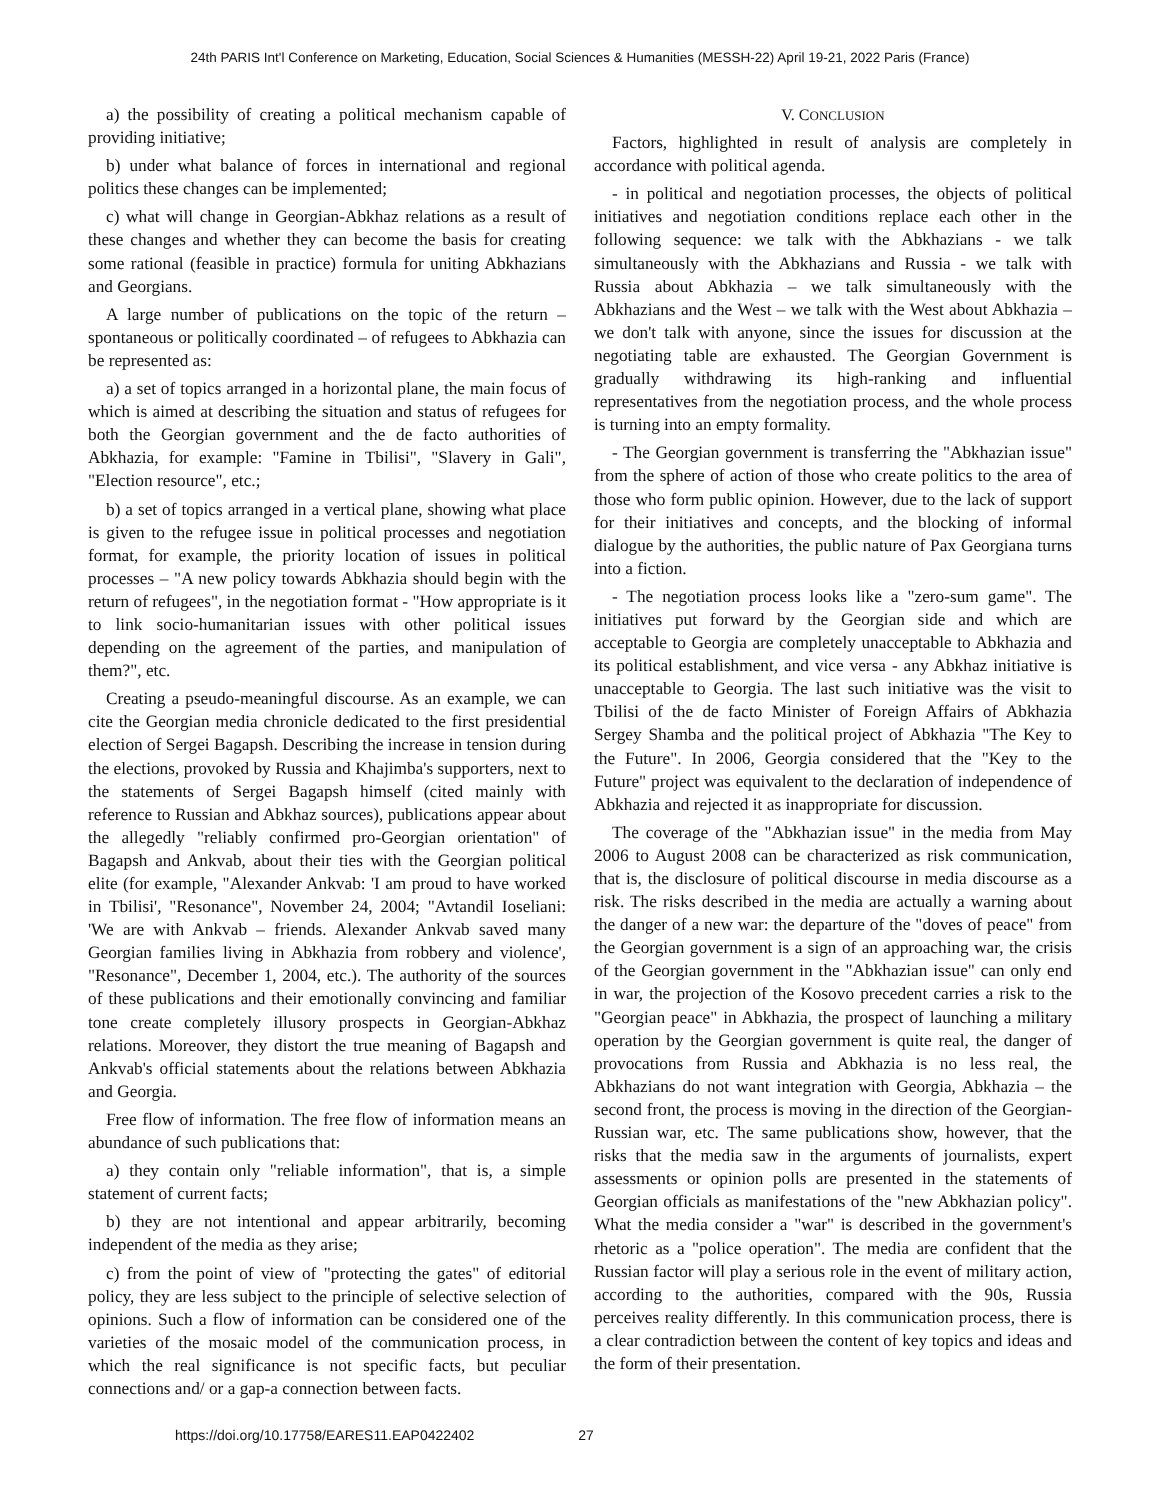24th PARIS Int'l Conference on Marketing, Education, Social Sciences & Humanities (MESSH-22) April 19-21, 2022 Paris (France)
a) the possibility of creating a political mechanism capable of providing initiative;
b) under what balance of forces in international and regional politics these changes can be implemented;
c) what will change in Georgian-Abkhaz relations as a result of these changes and whether they can become the basis for creating some rational (feasible in practice) formula for uniting Abkhazians and Georgians.
A large number of publications on the topic of the return – spontaneous or politically coordinated – of refugees to Abkhazia can be represented as:
a) a set of topics arranged in a horizontal plane, the main focus of which is aimed at describing the situation and status of refugees for both the Georgian government and the de facto authorities of Abkhazia, for example: "Famine in Tbilisi", "Slavery in Gali", "Election resource", etc.;
b) a set of topics arranged in a vertical plane, showing what place is given to the refugee issue in political processes and negotiation format, for example, the priority location of issues in political processes – "A new policy towards Abkhazia should begin with the return of refugees", in the negotiation format - "How appropriate is it to link socio-humanitarian issues with other political issues depending on the agreement of the parties, and manipulation of them?", etc.
Creating a pseudo-meaningful discourse. As an example, we can cite the Georgian media chronicle dedicated to the first presidential election of Sergei Bagapsh. Describing the increase in tension during the elections, provoked by Russia and Khajimba's supporters, next to the statements of Sergei Bagapsh himself (cited mainly with reference to Russian and Abkhaz sources), publications appear about the allegedly "reliably confirmed pro-Georgian orientation" of Bagapsh and Ankvab, about their ties with the Georgian political elite (for example, "Alexander Ankvab: 'I am proud to have worked in Tbilisi', "Resonance", November 24, 2004; "Avtandil Ioseliani: 'We are with Ankvab – friends. Alexander Ankvab saved many Georgian families living in Abkhazia from robbery and violence', "Resonance", December 1, 2004, etc.). The authority of the sources of these publications and their emotionally convincing and familiar tone create completely illusory prospects in Georgian-Abkhaz relations. Moreover, they distort the true meaning of Bagapsh and Ankvab's official statements about the relations between Abkhazia and Georgia.
Free flow of information. The free flow of information means an abundance of such publications that:
a) they contain only "reliable information", that is, a simple statement of current facts;
b) they are not intentional and appear arbitrarily, becoming independent of the media as they arise;
c) from the point of view of "protecting the gates" of editorial policy, they are less subject to the principle of selective selection of opinions. Such a flow of information can be considered one of the varieties of the mosaic model of the communication process, in which the real significance is not specific facts, but peculiar connections and/ or a gap-a connection between facts.
V. CONCLUSION
Factors, highlighted in result of analysis are completely in accordance with political agenda.
- in political and negotiation processes, the objects of political initiatives and negotiation conditions replace each other in the following sequence: we talk with the Abkhazians - we talk simultaneously with the Abkhazians and Russia - we talk with Russia about Abkhazia – we talk simultaneously with the Abkhazians and the West – we talk with the West about Abkhazia – we don't talk with anyone, since the issues for discussion at the negotiating table are exhausted. The Georgian Government is gradually withdrawing its high-ranking and influential representatives from the negotiation process, and the whole process is turning into an empty formality.
- The Georgian government is transferring the "Abkhazian issue" from the sphere of action of those who create politics to the area of those who form public opinion. However, due to the lack of support for their initiatives and concepts, and the blocking of informal dialogue by the authorities, the public nature of Pax Georgiana turns into a fiction.
- The negotiation process looks like a "zero-sum game". The initiatives put forward by the Georgian side and which are acceptable to Georgia are completely unacceptable to Abkhazia and its political establishment, and vice versa - any Abkhaz initiative is unacceptable to Georgia. The last such initiative was the visit to Tbilisi of the de facto Minister of Foreign Affairs of Abkhazia Sergey Shamba and the political project of Abkhazia "The Key to the Future". In 2006, Georgia considered that the "Key to the Future" project was equivalent to the declaration of independence of Abkhazia and rejected it as inappropriate for discussion.
The coverage of the "Abkhazian issue" in the media from May 2006 to August 2008 can be characterized as risk communication, that is, the disclosure of political discourse in media discourse as a risk. The risks described in the media are actually a warning about the danger of a new war: the departure of the "doves of peace" from the Georgian government is a sign of an approaching war, the crisis of the Georgian government in the "Abkhazian issue" can only end in war, the projection of the Kosovo precedent carries a risk to the "Georgian peace" in Abkhazia, the prospect of launching a military operation by the Georgian government is quite real, the danger of provocations from Russia and Abkhazia is no less real, the Abkhazians do not want integration with Georgia, Abkhazia – the second front, the process is moving in the direction of the Georgian-Russian war, etc. The same publications show, however, that the risks that the media saw in the arguments of journalists, expert assessments or opinion polls are presented in the statements of Georgian officials as manifestations of the "new Abkhazian policy". What the media consider a "war" is described in the government's rhetoric as a "police operation". The media are confident that the Russian factor will play a serious role in the event of military action, according to the authorities, compared with the 90s, Russia perceives reality differently. In this communication process, there is a clear contradiction between the content of key topics and ideas and the form of their presentation.
https://doi.org/10.17758/EARES11.EAP0422402 27